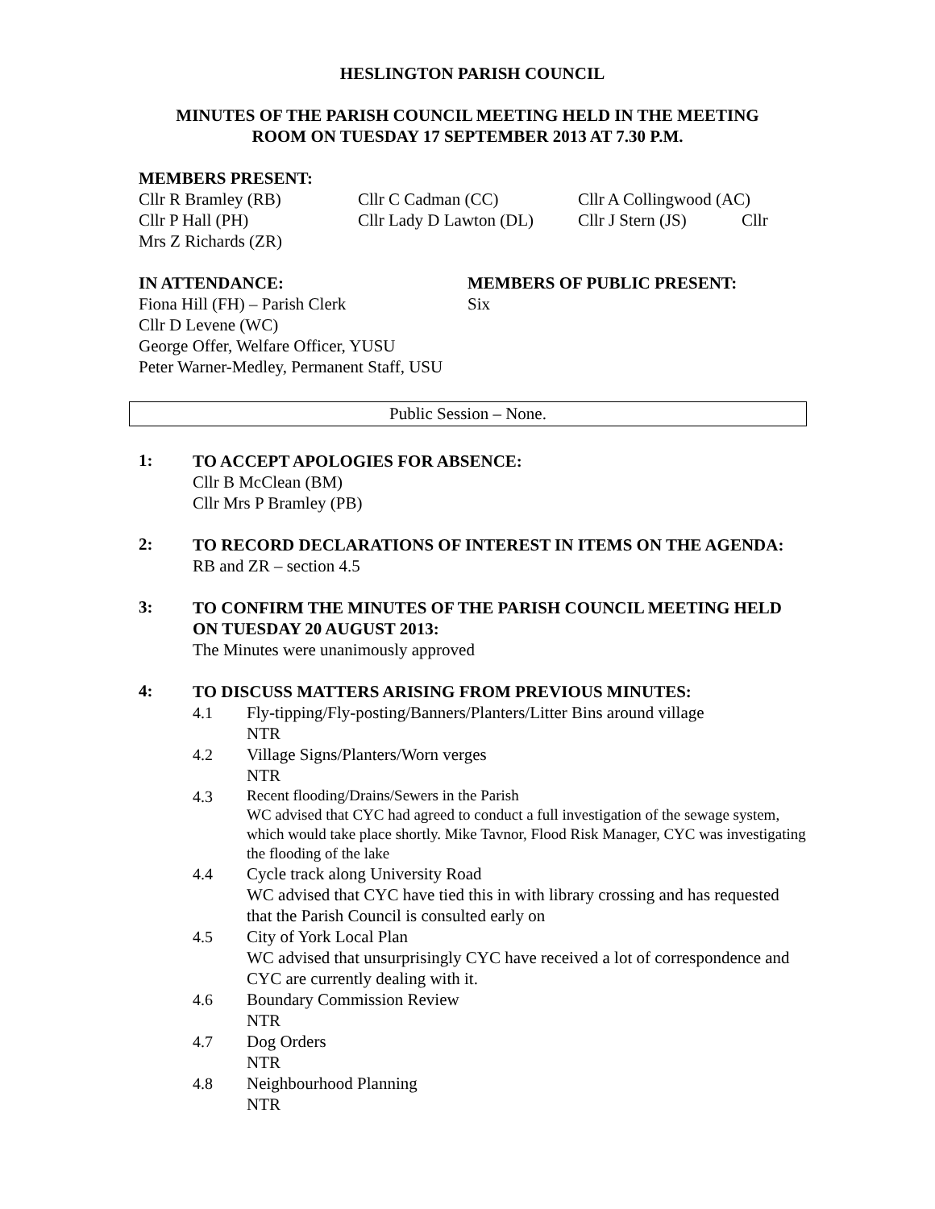HESLINGTON PARISH COUNCIL
MINUTES OF THE PARISH COUNCIL MEETING HELD IN THE MEETING
ROOM ON TUESDAY 17 SEPTEMBER 2013 AT 7.30 P.M.
MEMBERS PRESENT:
Cllr R Bramley (RB) Cllr C Cadman (CC) Cllr A Collingwood (AC)
Cllr P Hall (PH) Cllr Lady D Lawton (DL)
Cllr J Stern (JS)
Cllr
Mrs Z Richards (ZR)
IN ATTENDANCE:
Fiona Hill (FH) – Parish Clerk
MEMBERS OF PUBLIC PRESENT:
Six
Cllr D Levene (WC)
George Offer, Welfare Officer, YUSU
Peter Warner-Medley, Permanent Staff, USU
Public Session – None.
1:
TO ACCEPT APOLOGIES FOR ABSENCE:
Cllr B McClean (BM)
Cllr Mrs P Bramley (PB)
2:
TO RECORD DECLARATIONS OF INTEREST IN ITEMS ON THE AGENDA:
RB and ZR – section 4.5
3:
TO CONFIRM THE MINUTES OF THE PARISH COUNCIL MEETING HELD ON TUESDAY 20 AUGUST 2013:
The Minutes were unanimously approved
4:
TO DISCUSS MATTERS ARISING FROM PREVIOUS MINUTES:
4.1 Fly-tipping/Fly-posting/Banners/Planters/Litter Bins around village
NTR
4.2 Village Signs/Planters/Worn verges
NTR
4.3
Recent flooding/Drains/Sewers in the Parish
WC advised that CYC had agreed to conduct a full investigation of the sewage system, which would take place shortly. Mike Tavnor, Flood Risk Manager, CYC was investigating the flooding of the lake
4.4 Cycle track along University Road
WC advised that CYC have tied this in with library crossing and has requested that the Parish Council is consulted early on
4.5 City of York Local Plan
WC advised that unsurprisingly CYC have received a lot of correspondence and CYC are currently dealing with it.
4.6 Boundary Commission Review
NTR
4.7 Dog Orders
NTR
4.8 Neighbourhood Planning
NTR